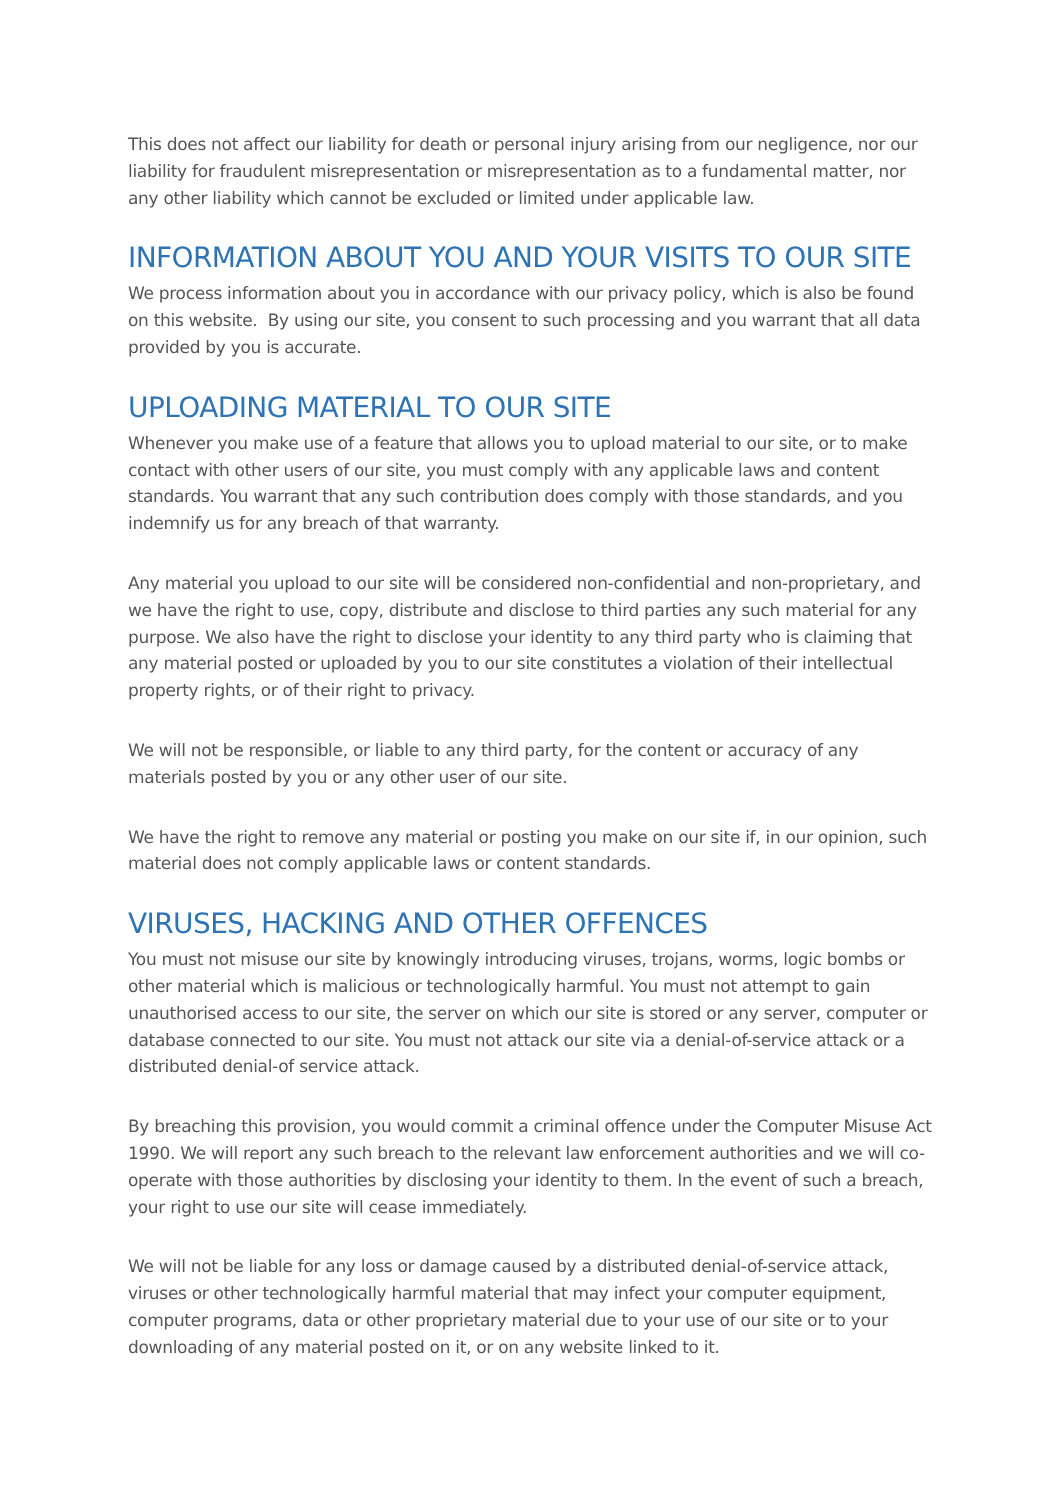This does not affect our liability for death or personal injury arising from our negligence, nor our liability for fraudulent misrepresentation or misrepresentation as to a fundamental matter, nor any other liability which cannot be excluded or limited under applicable law.
INFORMATION ABOUT YOU AND YOUR VISITS TO OUR SITE
We process information about you in accordance with our privacy policy, which is also be found on this website. By using our site, you consent to such processing and you warrant that all data provided by you is accurate.
UPLOADING MATERIAL TO OUR SITE
Whenever you make use of a feature that allows you to upload material to our site, or to make contact with other users of our site, you must comply with any applicable laws and content standards. You warrant that any such contribution does comply with those standards, and you indemnify us for any breach of that warranty.
Any material you upload to our site will be considered non-confidential and non-proprietary, and we have the right to use, copy, distribute and disclose to third parties any such material for any purpose. We also have the right to disclose your identity to any third party who is claiming that any material posted or uploaded by you to our site constitutes a violation of their intellectual property rights, or of their right to privacy.
We will not be responsible, or liable to any third party, for the content or accuracy of any materials posted by you or any other user of our site.
We have the right to remove any material or posting you make on our site if, in our opinion, such material does not comply applicable laws or content standards.
VIRUSES, HACKING AND OTHER OFFENCES
You must not misuse our site by knowingly introducing viruses, trojans, worms, logic bombs or other material which is malicious or technologically harmful. You must not attempt to gain unauthorised access to our site, the server on which our site is stored or any server, computer or database connected to our site. You must not attack our site via a denial-of-service attack or a distributed denial-of service attack.
By breaching this provision, you would commit a criminal offence under the Computer Misuse Act 1990. We will report any such breach to the relevant law enforcement authorities and we will co-operate with those authorities by disclosing your identity to them. In the event of such a breach, your right to use our site will cease immediately.
We will not be liable for any loss or damage caused by a distributed denial-of-service attack, viruses or other technologically harmful material that may infect your computer equipment, computer programs, data or other proprietary material due to your use of our site or to your downloading of any material posted on it, or on any website linked to it.